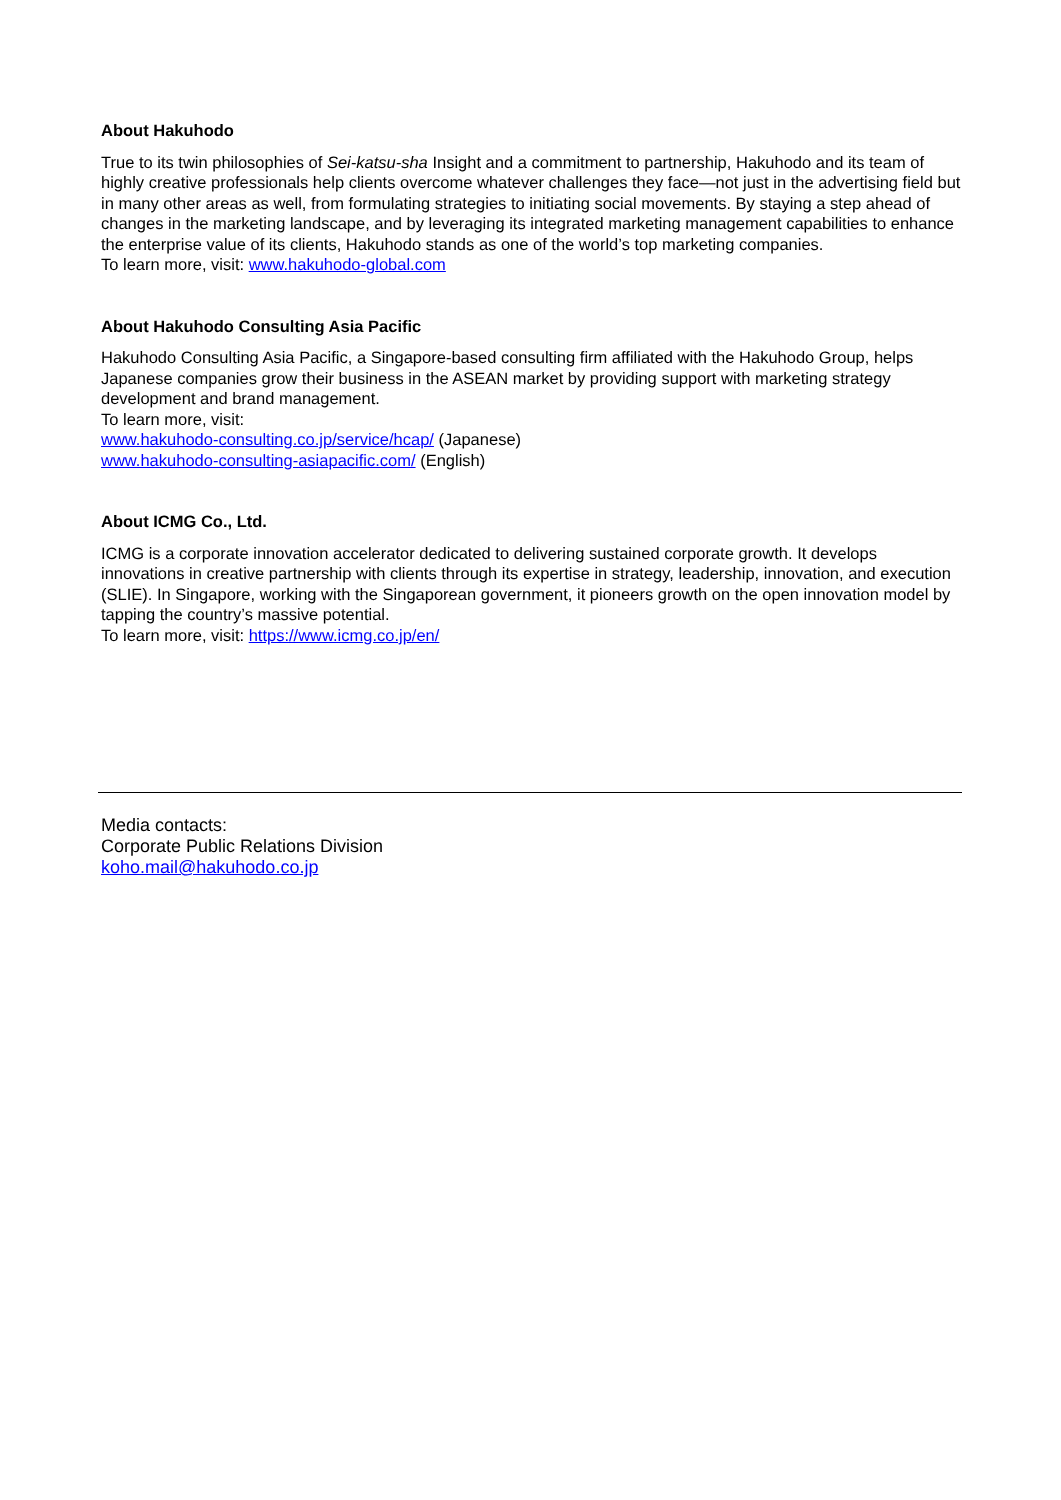About Hakuhodo
True to its twin philosophies of Sei-katsu-sha Insight and a commitment to partnership, Hakuhodo and its team of highly creative professionals help clients overcome whatever challenges they face—not just in the advertising field but in many other areas as well, from formulating strategies to initiating social movements. By staying a step ahead of changes in the marketing landscape, and by leveraging its integrated marketing management capabilities to enhance the enterprise value of its clients, Hakuhodo stands as one of the world’s top marketing companies.
To learn more, visit: www.hakuhodo-global.com
About Hakuhodo Consulting Asia Pacific
Hakuhodo Consulting Asia Pacific, a Singapore-based consulting firm affiliated with the Hakuhodo Group, helps Japanese companies grow their business in the ASEAN market by providing support with marketing strategy development and brand management.
To learn more, visit:
www.hakuhodo-consulting.co.jp/service/hcap/ (Japanese)
www.hakuhodo-consulting-asiapacific.com/ (English)
About ICMG Co., Ltd.
ICMG is a corporate innovation accelerator dedicated to delivering sustained corporate growth. It develops innovations in creative partnership with clients through its expertise in strategy, leadership, innovation, and execution (SLIE). In Singapore, working with the Singaporean government, it pioneers growth on the open innovation model by tapping the country’s massive potential.
To learn more, visit: https://www.icmg.co.jp/en/
Media contacts:
Corporate Public Relations Division
koho.mail@hakuhodo.co.jp